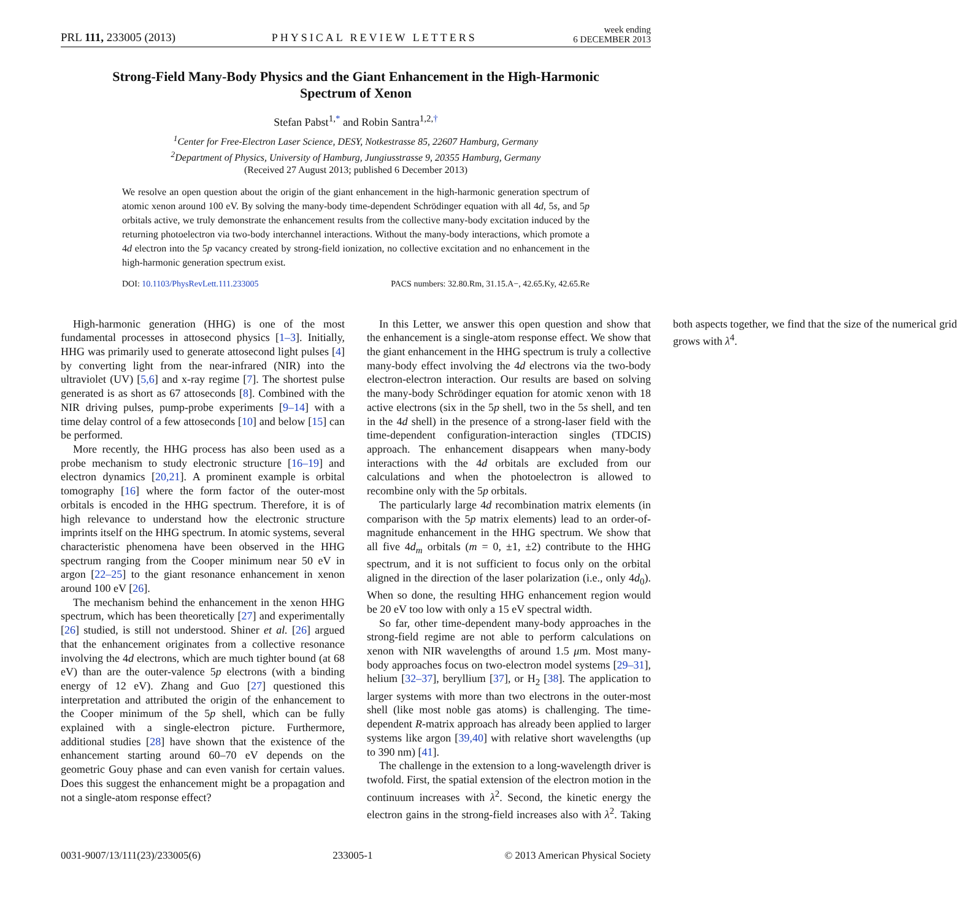PRL 111, 233005 (2013) PHYSICAL REVIEW LETTERS week ending
6 DECEMBER 2013
Strong-Field Many-Body Physics and the Giant Enhancement in the High-Harmonic Spectrum of Xenon
Stefan Pabst<sup>1,*</sup> and Robin Santra<sup>1,2,†</sup>
<sup>1</sup> Center for Free-Electron Laser Science, DESY, Notkestrasse 85, 22607 Hamburg, Germany
<sup>2</sup> Department of Physics, University of Hamburg, Jungiusstrasse 9, 20355 Hamburg, Germany
(Received 27 August 2013; published 6 December 2013)
We resolve an open question about the origin of the giant enhancement in the high-harmonic generation spectrum of atomic xenon around 100 eV. By solving the many-body time-dependent Schrödinger equation with all 4d, 5s, and 5p orbitals active, we truly demonstrate the enhancement results from the collective many-body excitation induced by the returning photoelectron via two-body interchannel interactions. Without the many-body interactions, which promote a 4d electron into the 5p vacancy created by strong-field ionization, no collective excitation and no enhancement in the high-harmonic generation spectrum exist.
DOI: 10.1103/PhysRevLett.111.233005 PACS numbers: 32.80.Rm, 31.15.A−, 42.65.Ky, 42.65.Re
High-harmonic generation (HHG) is one of the most fundamental processes in attosecond physics [1–3]. Initially, HHG was primarily used to generate attosecond light pulses [4] by converting light from the near-infrared (NIR) into the ultraviolet (UV) [5,6] and x-ray regime [7]. The shortest pulse generated is as short as 67 attoseconds [8]. Combined with the NIR driving pulses, pump-probe experiments [9–14] with a time delay control of a few attoseconds [10] and below [15] can be performed.
More recently, the HHG process has also been used as a probe mechanism to study electronic structure [16–19] and electron dynamics [20,21]. A prominent example is orbital tomography [16] where the form factor of the outer-most orbitals is encoded in the HHG spectrum. Therefore, it is of high relevance to understand how the electronic structure imprints itself on the HHG spectrum. In atomic systems, several characteristic phenomena have been observed in the HHG spectrum ranging from the Cooper minimum near 50 eV in argon [22–25] to the giant resonance enhancement in xenon around 100 eV [26].
The mechanism behind the enhancement in the xenon HHG spectrum, which has been theoretically [27] and experimentally [26] studied, is still not understood. Shiner et al. [26] argued that the enhancement originates from a collective resonance involving the 4d electrons, which are much tighter bound (at 68 eV) than are the outer-valence 5p electrons (with a binding energy of 12 eV). Zhang and Guo [27] questioned this interpretation and attributed the origin of the enhancement to the Cooper minimum of the 5p shell, which can be fully explained with a single-electron picture. Furthermore, additional studies [28] have shown that the existence of the enhancement starting around 60–70 eV depends on the geometric Gouy phase and can even vanish for certain values. Does this suggest the enhancement might be a propagation and not a single-atom response effect?
In this Letter, we answer this open question and show that the enhancement is a single-atom response effect. We show that the giant enhancement in the HHG spectrum is truly a collective many-body effect involving the 4d electrons via the two-body electron-electron interaction. Our results are based on solving the many-body Schrödinger equation for atomic xenon with 18 active electrons (six in the 5p shell, two in the 5s shell, and ten in the 4d shell) in the presence of a strong-laser field with the time-dependent configuration-interaction singles (TDCIS) approach. The enhancement disappears when many-body interactions with the 4d orbitals are excluded from our calculations and when the photoelectron is allowed to recombine only with the 5p orbitals.
The particularly large 4d recombination matrix elements (in comparison with the 5p matrix elements) lead to an order-of-magnitude enhancement in the HHG spectrum. We show that all five 4d<sub>m</sub> orbitals (m = 0, ±1, ±2) contribute to the HHG spectrum, and it is not sufficient to focus only on the orbital aligned in the direction of the laser polarization (i.e., only 4d<sub>0</sub>). When so done, the resulting HHG enhancement region would be 20 eV too low with only a 15 eV spectral width.
So far, other time-dependent many-body approaches in the strong-field regime are not able to perform calculations on xenon with NIR wavelengths of around 1.5 μm. Most many-body approaches focus on two-electron model systems [29–31], helium [32–37], beryllium [37], or H<sub>2</sub> [38]. The application to larger systems with more than two electrons in the outer-most shell (like most noble gas atoms) is challenging. The time-dependent R-matrix approach has already been applied to larger systems like argon [39,40] with relative short wavelengths (up to 390 nm) [41].
The challenge in the extension to a long-wavelength driver is twofold. First, the spatial extension of the electron motion in the continuum increases with λ<sup>2</sup>. Second, the kinetic energy the electron gains in the strong-field increases also with λ<sup>2</sup>. Taking both aspects together, we find that the size of the numerical grid grows with λ<sup>4</sup>.
0031-9007/13/111(23)/233005(6) 233005-1 © 2013 American Physical Society